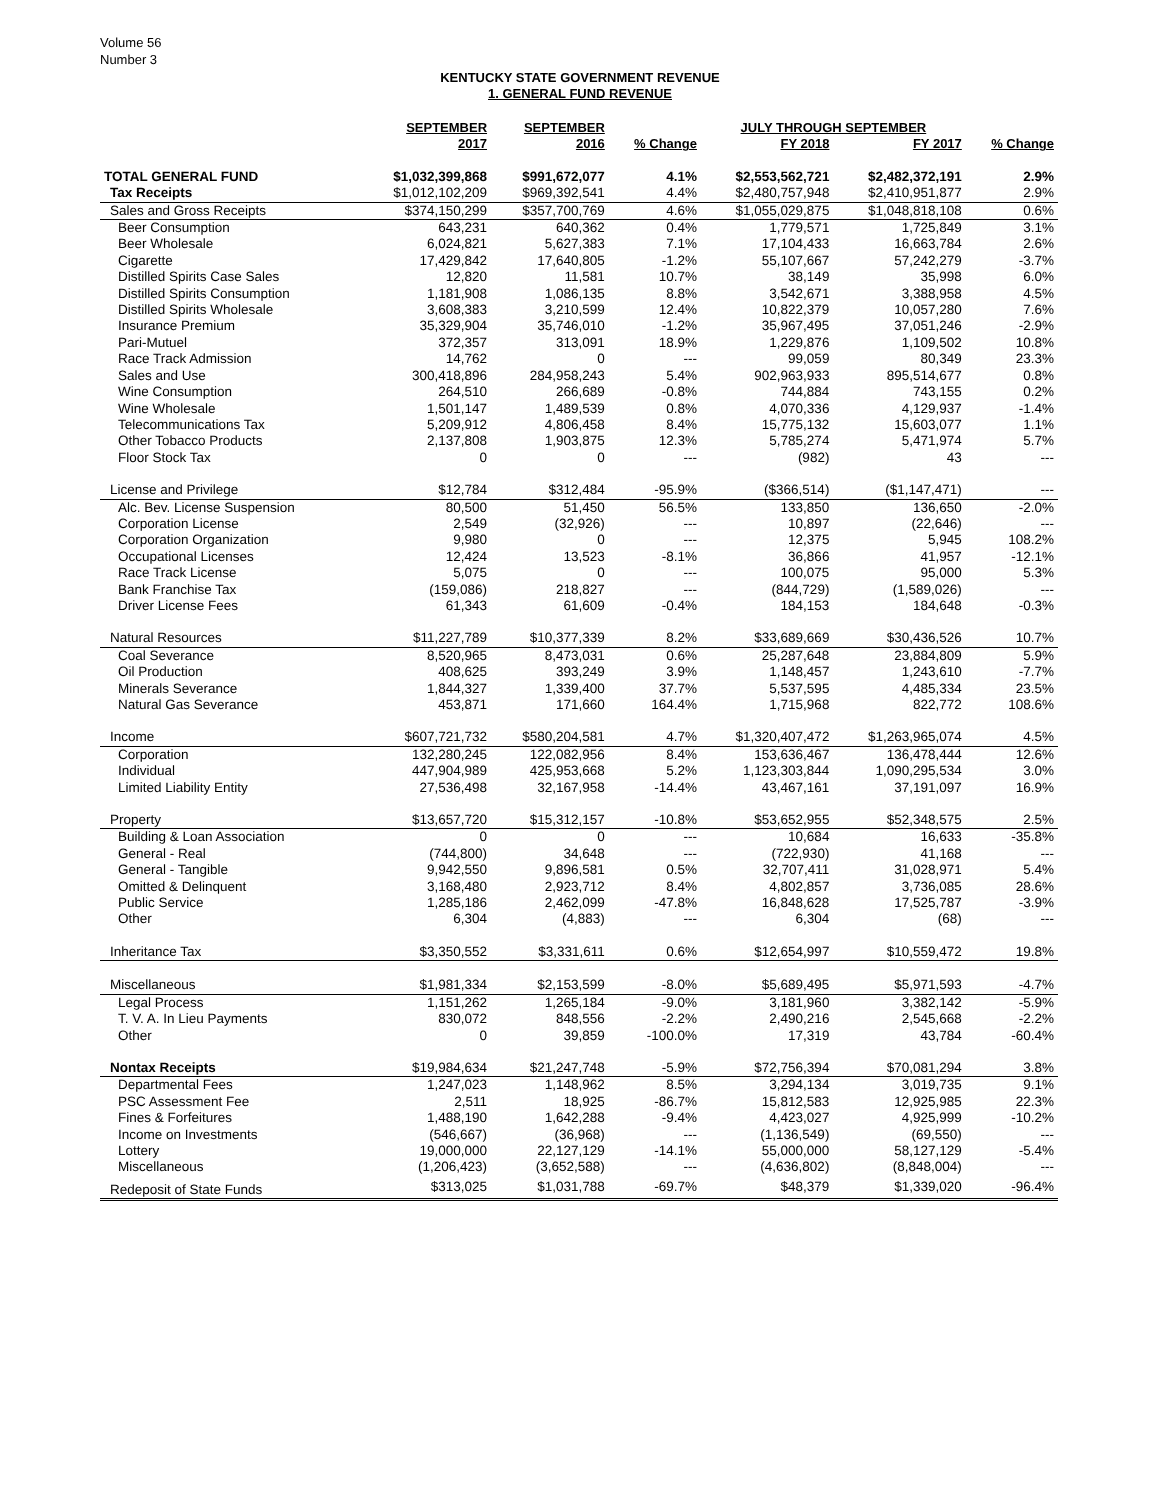Volume 56
Number 3
KENTUCKY STATE GOVERNMENT REVENUE
1. GENERAL FUND REVENUE
| | SEPTEMBER | SEPTEMBER | | JULY THROUGH SEPTEMBER | | |
| --- | --- | --- | --- | --- | --- | --- |
| | 2017 | 2016 | % Change | FY 2018 | FY 2017 | % Change |
| TOTAL GENERAL FUND | $1,032,399,868 | $991,672,077 | 4.1% | $2,553,562,721 | $2,482,372,191 | 2.9% |
| Tax Receipts | $1,012,102,209 | $969,392,541 | 4.4% | $2,480,757,948 | $2,410,951,877 | 2.9% |
| Sales and Gross Receipts | $374,150,299 | $357,700,769 | 4.6% | $1,055,029,875 | $1,048,818,108 | 0.6% |
| Beer Consumption | 643,231 | 640,362 | 0.4% | 1,779,571 | 1,725,849 | 3.1% |
| Beer Wholesale | 6,024,821 | 5,627,383 | 7.1% | 17,104,433 | 16,663,784 | 2.6% |
| Cigarette | 17,429,842 | 17,640,805 | -1.2% | 55,107,667 | 57,242,279 | -3.7% |
| Distilled Spirits Case Sales | 12,820 | 11,581 | 10.7% | 38,149 | 35,998 | 6.0% |
| Distilled Spirits Consumption | 1,181,908 | 1,086,135 | 8.8% | 3,542,671 | 3,388,958 | 4.5% |
| Distilled Spirits Wholesale | 3,608,383 | 3,210,599 | 12.4% | 10,822,379 | 10,057,280 | 7.6% |
| Insurance Premium | 35,329,904 | 35,746,010 | -1.2% | 35,967,495 | 37,051,246 | -2.9% |
| Pari-Mutuel | 372,357 | 313,091 | 18.9% | 1,229,876 | 1,109,502 | 10.8% |
| Race Track Admission | 14,762 | 0 | --- | 99,059 | 80,349 | 23.3% |
| Sales and Use | 300,418,896 | 284,958,243 | 5.4% | 902,963,933 | 895,514,677 | 0.8% |
| Wine Consumption | 264,510 | 266,689 | -0.8% | 744,884 | 743,155 | 0.2% |
| Wine Wholesale | 1,501,147 | 1,489,539 | 0.8% | 4,070,336 | 4,129,937 | -1.4% |
| Telecommunications Tax | 5,209,912 | 4,806,458 | 8.4% | 15,775,132 | 15,603,077 | 1.1% |
| Other Tobacco Products | 2,137,808 | 1,903,875 | 12.3% | 5,785,274 | 5,471,974 | 5.7% |
| Floor Stock Tax | 0 | 0 | --- | (982) | 43 | --- |
| License and Privilege | $12,784 | $312,484 | -95.9% | ($366,514) | ($1,147,471) | --- |
| Alc. Bev. License Suspension | 80,500 | 51,450 | 56.5% | 133,850 | 136,650 | -2.0% |
| Corporation License | 2,549 | (32,926) | --- | 10,897 | (22,646) | --- |
| Corporation Organization | 9,980 | 0 | --- | 12,375 | 5,945 | 108.2% |
| Occupational Licenses | 12,424 | 13,523 | -8.1% | 36,866 | 41,957 | -12.1% |
| Race Track License | 5,075 | 0 | --- | 100,075 | 95,000 | 5.3% |
| Bank Franchise Tax | (159,086) | 218,827 | --- | (844,729) | (1,589,026) | --- |
| Driver License Fees | 61,343 | 61,609 | -0.4% | 184,153 | 184,648 | -0.3% |
| Natural Resources | $11,227,789 | $10,377,339 | 8.2% | $33,689,669 | $30,436,526 | 10.7% |
| Coal Severance | 8,520,965 | 8,473,031 | 0.6% | 25,287,648 | 23,884,809 | 5.9% |
| Oil Production | 408,625 | 393,249 | 3.9% | 1,148,457 | 1,243,610 | -7.7% |
| Minerals Severance | 1,844,327 | 1,339,400 | 37.7% | 5,537,595 | 4,485,334 | 23.5% |
| Natural Gas Severance | 453,871 | 171,660 | 164.4% | 1,715,968 | 822,772 | 108.6% |
| Income | $607,721,732 | $580,204,581 | 4.7% | $1,320,407,472 | $1,263,965,074 | 4.5% |
| Corporation | 132,280,245 | 122,082,956 | 8.4% | 153,636,467 | 136,478,444 | 12.6% |
| Individual | 447,904,989 | 425,953,668 | 5.2% | 1,123,303,844 | 1,090,295,534 | 3.0% |
| Limited Liability Entity | 27,536,498 | 32,167,958 | -14.4% | 43,467,161 | 37,191,097 | 16.9% |
| Property | $13,657,720 | $15,312,157 | -10.8% | $53,652,955 | $52,348,575 | 2.5% |
| Building & Loan Association | 0 | 0 | --- | 10,684 | 16,633 | -35.8% |
| General - Real | (744,800) | 34,648 | --- | (722,930) | 41,168 | --- |
| General - Tangible | 9,942,550 | 9,896,581 | 0.5% | 32,707,411 | 31,028,971 | 5.4% |
| Omitted & Delinquent | 3,168,480 | 2,923,712 | 8.4% | 4,802,857 | 3,736,085 | 28.6% |
| Public Service | 1,285,186 | 2,462,099 | -47.8% | 16,848,628 | 17,525,787 | -3.9% |
| Other | 6,304 | (4,883) | --- | 6,304 | (68) | --- |
| Inheritance Tax | $3,350,552 | $3,331,611 | 0.6% | $12,654,997 | $10,559,472 | 19.8% |
| Miscellaneous | $1,981,334 | $2,153,599 | -8.0% | $5,689,495 | $5,971,593 | -4.7% |
| Legal Process | 1,151,262 | 1,265,184 | -9.0% | 3,181,960 | 3,382,142 | -5.9% |
| T. V. A. In Lieu Payments | 830,072 | 848,556 | -2.2% | 2,490,216 | 2,545,668 | -2.2% |
| Other | 0 | 39,859 | -100.0% | 17,319 | 43,784 | -60.4% |
| Nontax Receipts | $19,984,634 | $21,247,748 | -5.9% | $72,756,394 | $70,081,294 | 3.8% |
| Departmental Fees | 1,247,023 | 1,148,962 | 8.5% | 3,294,134 | 3,019,735 | 9.1% |
| PSC Assessment Fee | 2,511 | 18,925 | -86.7% | 15,812,583 | 12,925,985 | 22.3% |
| Fines & Forfeitures | 1,488,190 | 1,642,288 | -9.4% | 4,423,027 | 4,925,999 | -10.2% |
| Income on Investments | (546,667) | (36,968) | --- | (1,136,549) | (69,550) | --- |
| Lottery | 19,000,000 | 22,127,129 | -14.1% | 55,000,000 | 58,127,129 | -5.4% |
| Miscellaneous | (1,206,423) | (3,652,588) | --- | (4,636,802) | (8,848,004) | --- |
| Redeposit of State Funds | $313,025 | $1,031,788 | -69.7% | $48,379 | $1,339,020 | -96.4% |